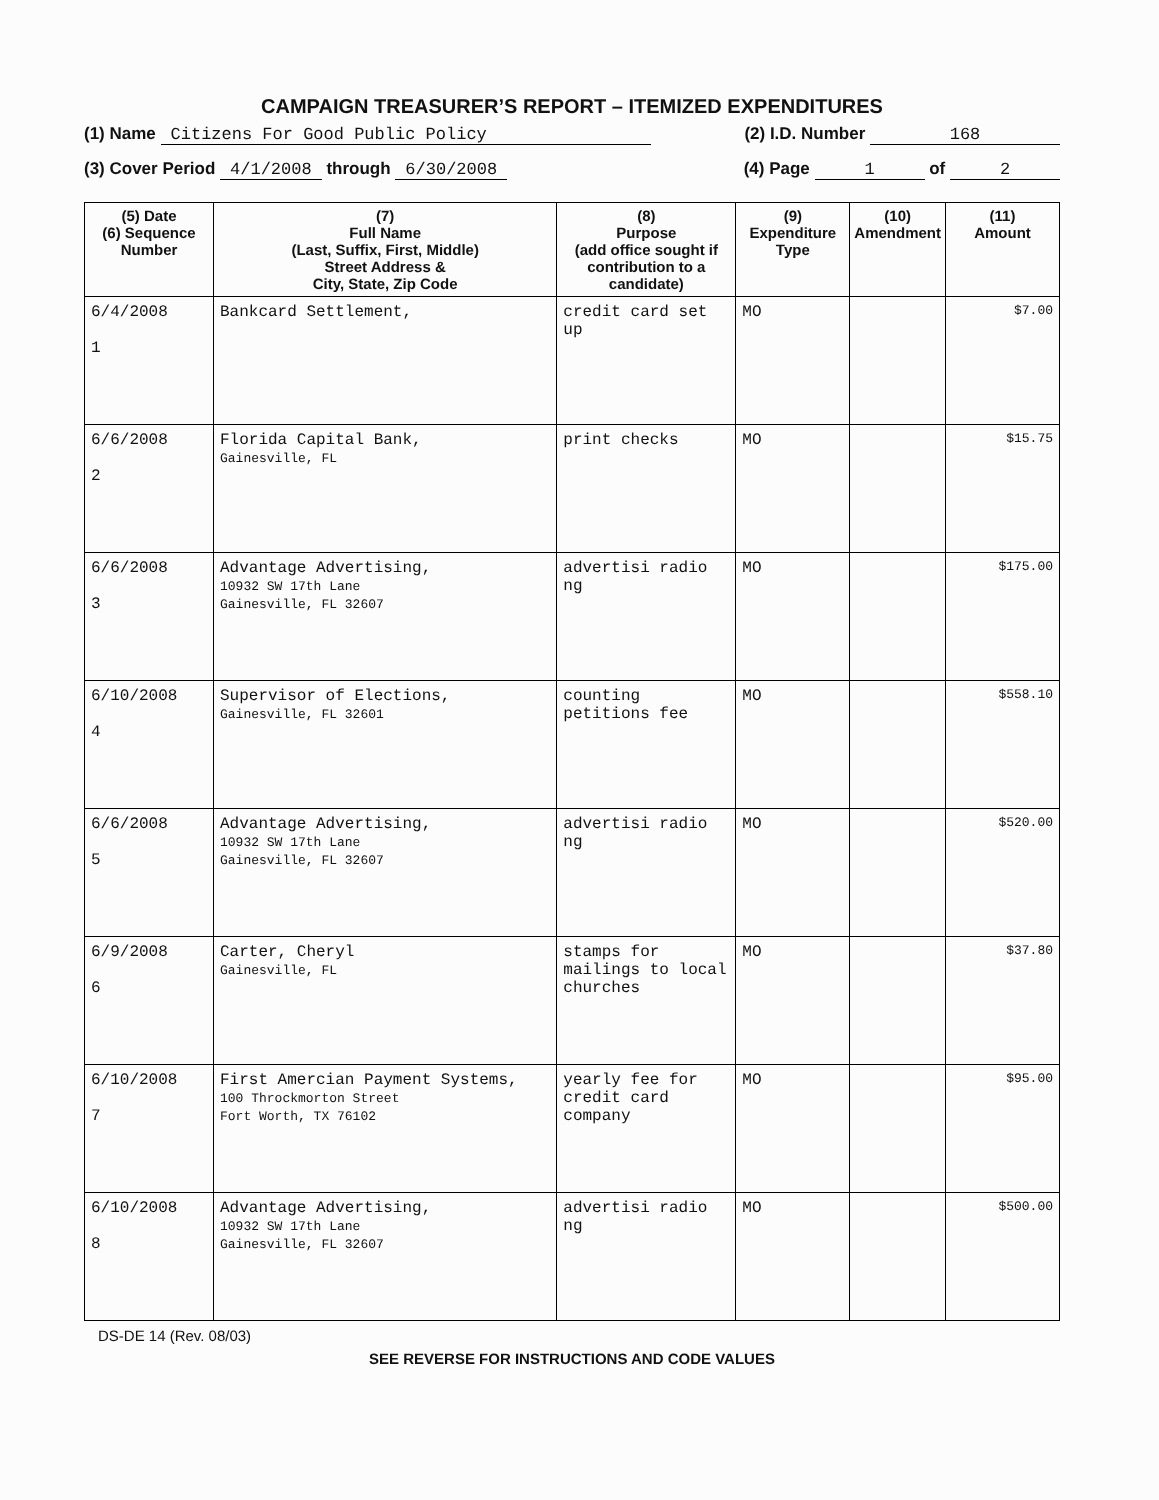CAMPAIGN TREASURER’S REPORT – ITEMIZED EXPENDITURES
(1) Name Citizens For Good Public Policy (2) I.D. Number 168
(3) Cover Period 4/1/2008 through 6/30/2008 (4) Page 1 of 2
| (5) Date (6) Sequence Number | (7) Full Name (Last, Suffix, First, Middle) Street Address & City, State, Zip Code | (8) Purpose (add office sought if contribution to a candidate) | (9) Expenditure Type | (10) Amendment | (11) Amount |
| --- | --- | --- | --- | --- | --- |
| 6/4/2008 1 | Bankcard Settlement, | credit card set up | MO | | $7.00 |
| 6/6/2008 2 | Florida Capital Bank, Gainesville, FL | print checks | MO | | $15.75 |
| 6/6/2008 3 | Advantage Advertising, 10932 SW 17th Lane Gainesville, FL 32607 | advertisi radio ng | MO | | $175.00 |
| 6/10/2008 4 | Supervisor of Elections, Gainesville, FL 32601 | counting petitions fee | MO | | $558.10 |
| 6/6/2008 5 | Advantage Advertising, 10932 SW 17th Lane Gainesville, FL 32607 | advertisi radio ng | MO | | $520.00 |
| 6/9/2008 6 | Carter, Cheryl Gainesville, FL | stamps for mailings to local churches | MO | | $37.80 |
| 6/10/2008 7 | First Amercian Payment Systems, 100 Throckmorton Street Fort Worth, TX 76102 | yearly fee for credit card company | MO | | $95.00 |
| 6/10/2008 8 | Advantage Advertising, 10932 SW 17th Lane Gainesville, FL 32607 | advertisi radio ng | MO | | $500.00 |
DS-DE 14 (Rev. 08/03)
SEE REVERSE FOR INSTRUCTIONS AND CODE VALUES